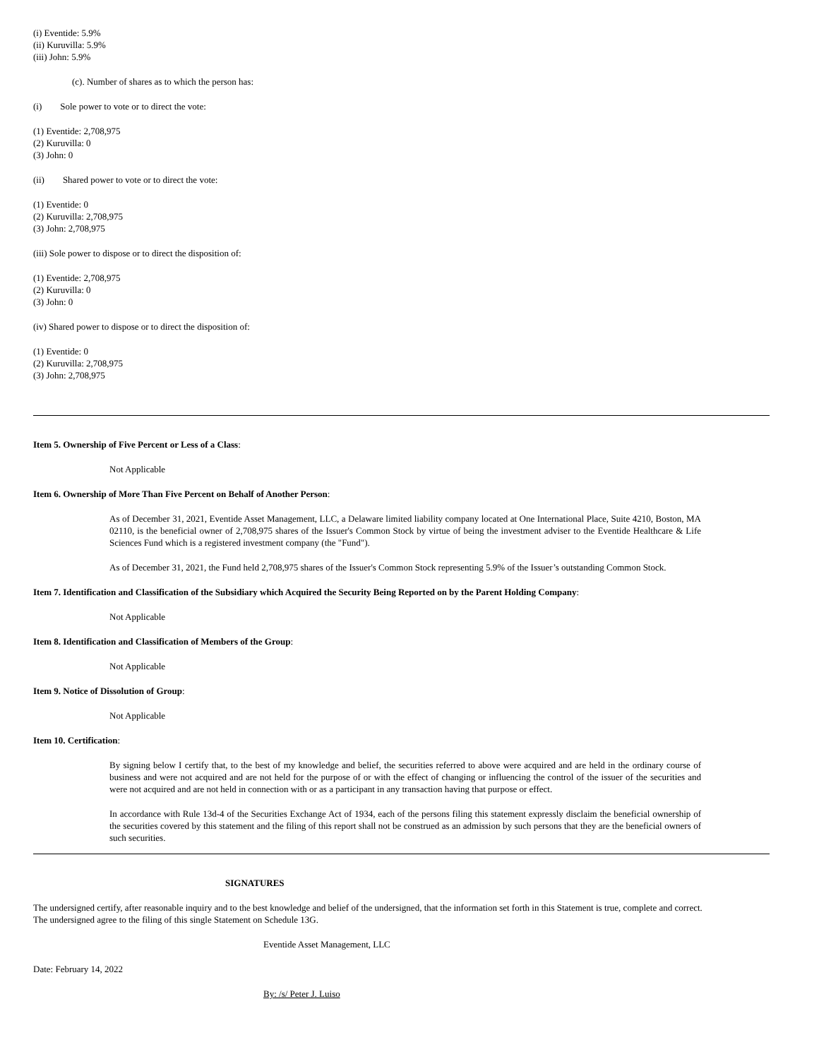(i) Eventide: 5.9%
(ii) Kuruvilla: 5.9%
(iii) John: 5.9%
(c). Number of shares as to which the person has:
(i) Sole power to vote or to direct the vote:
(1) Eventide: 2,708,975
(2) Kuruvilla: 0
(3) John: 0
(ii) Shared power to vote or to direct the vote:
(1) Eventide: 0
(2) Kuruvilla: 2,708,975
(3) John: 2,708,975
(iii) Sole power to dispose or to direct the disposition of:
(1) Eventide: 2,708,975
(2) Kuruvilla: 0
(3) John: 0
(iv) Shared power to dispose or to direct the disposition of:
(1) Eventide: 0
(2) Kuruvilla: 2,708,975
(3) John: 2,708,975
Item 5. Ownership of Five Percent or Less of a Class:
Not Applicable
Item 6. Ownership of More Than Five Percent on Behalf of Another Person:
As of December 31, 2021, Eventide Asset Management, LLC, a Delaware limited liability company located at One International Place, Suite 4210, Boston, MA 02110, is the beneficial owner of 2,708,975 shares of the Issuer's Common Stock by virtue of being the investment adviser to the Eventide Healthcare & Life Sciences Fund which is a registered investment company (the "Fund").
As of December 31, 2021, the Fund held 2,708,975 shares of the Issuer's Common Stock representing 5.9% of the Issuer’s outstanding Common Stock.
Item 7. Identification and Classification of the Subsidiary which Acquired the Security Being Reported on by the Parent Holding Company:
Not Applicable
Item 8. Identification and Classification of Members of the Group:
Not Applicable
Item 9. Notice of Dissolution of Group:
Not Applicable
Item 10. Certification:
By signing below I certify that, to the best of my knowledge and belief, the securities referred to above were acquired and are held in the ordinary course of business and were not acquired and are not held for the purpose of or with the effect of changing or influencing the control of the issuer of the securities and were not acquired and are not held in connection with or as a participant in any transaction having that purpose or effect.
In accordance with Rule 13d-4 of the Securities Exchange Act of 1934, each of the persons filing this statement expressly disclaim the beneficial ownership of the securities covered by this statement and the filing of this report shall not be construed as an admission by such persons that they are the beneficial owners of such securities.
SIGNATURES
The undersigned certify, after reasonable inquiry and to the best knowledge and belief of the undersigned, that the information set forth in this Statement is true, complete and correct. The undersigned agree to the filing of this single Statement on Schedule 13G.
Eventide Asset Management, LLC
Date: February 14, 2022
By: /s/ Peter J. Luiso